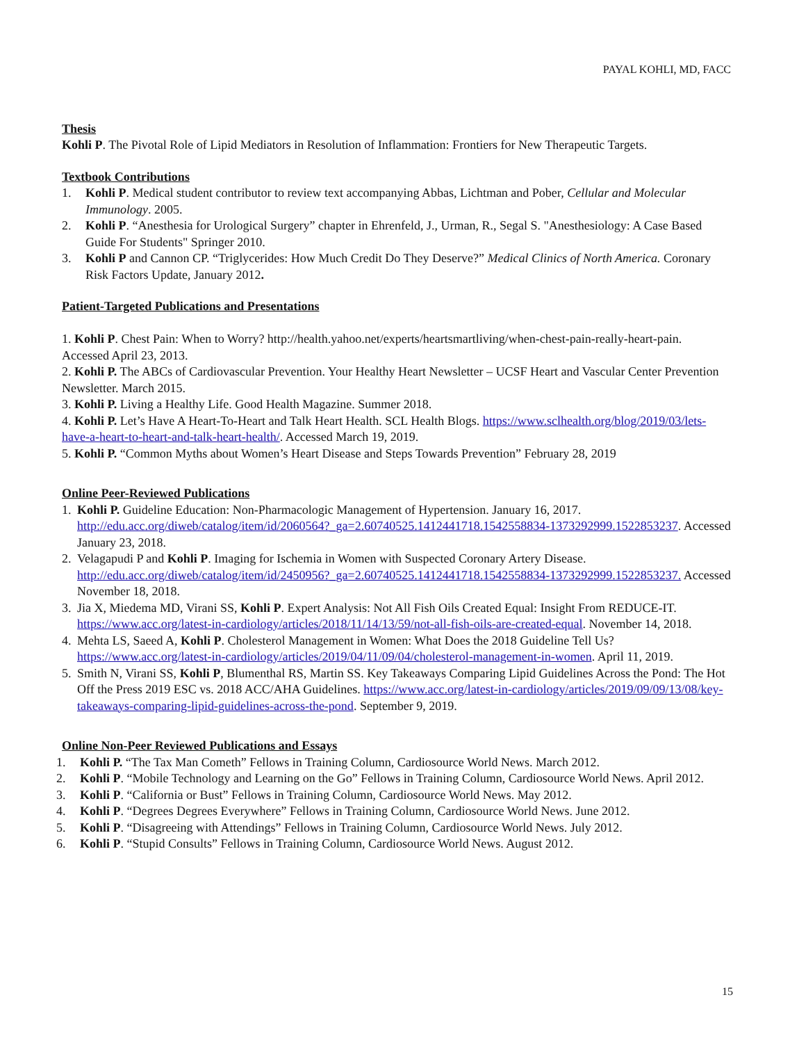PAYAL KOHLI, MD, FACC
Thesis
Kohli P. The Pivotal Role of Lipid Mediators in Resolution of Inflammation: Frontiers for New Therapeutic Targets.
Textbook Contributions
1. Kohli P. Medical student contributor to review text accompanying Abbas, Lichtman and Pober, Cellular and Molecular Immunology. 2005.
2. Kohli P. “Anesthesia for Urological Surgery” chapter in Ehrenfeld, J., Urman, R., Segal S. "Anesthesiology: A Case Based Guide For Students" Springer 2010.
3. Kohli P and Cannon CP. “Triglycerides: How Much Credit Do They Deserve?” Medical Clinics of North America. Coronary Risk Factors Update, January 2012.
Patient-Targeted Publications and Presentations
1. Kohli P. Chest Pain: When to Worry? http://health.yahoo.net/experts/heartsmartliving/when-chest-pain-really-heart-pain. Accessed April 23, 2013.
2. Kohli P. The ABCs of Cardiovascular Prevention. Your Healthy Heart Newsletter – UCSF Heart and Vascular Center Prevention Newsletter. March 2015.
3. Kohli P. Living a Healthy Life. Good Health Magazine. Summer 2018.
4. Kohli P. Let’s Have A Heart-To-Heart and Talk Heart Health. SCL Health Blogs. https://www.sclhealth.org/blog/2019/03/lets-have-a-heart-to-heart-and-talk-heart-health/. Accessed March 19, 2019.
5. Kohli P. “Common Myths about Women’s Heart Disease and Steps Towards Prevention” February 28, 2019
Online Peer-Reviewed Publications
1. Kohli P. Guideline Education: Non-Pharmacologic Management of Hypertension. January 16, 2017. http://edu.acc.org/diweb/catalog/item/id/2060564?_ga=2.60740525.1412441718.1542558834-1373292999.1522853237. Accessed January 23, 2018.
2. Velagapudi P and Kohli P. Imaging for Ischemia in Women with Suspected Coronary Artery Disease. http://edu.acc.org/diweb/catalog/item/id/2450956?_ga=2.60740525.1412441718.1542558834-1373292999.1522853237. Accessed November 18, 2018.
3. Jia X, Miedema MD, Virani SS, Kohli P. Expert Analysis: Not All Fish Oils Created Equal: Insight From REDUCE-IT. https://www.acc.org/latest-in-cardiology/articles/2018/11/14/13/59/not-all-fish-oils-are-created-equal. November 14, 2018.
4. Mehta LS, Saeed A, Kohli P. Cholesterol Management in Women: What Does the 2018 Guideline Tell Us? https://www.acc.org/latest-in-cardiology/articles/2019/04/11/09/04/cholesterol-management-in-women. April 11, 2019.
5. Smith N, Virani SS, Kohli P, Blumenthal RS, Martin SS. Key Takeaways Comparing Lipid Guidelines Across the Pond: The Hot Off the Press 2019 ESC vs. 2018 ACC/AHA Guidelines. https://www.acc.org/latest-in-cardiology/articles/2019/09/09/13/08/key-takeaways-comparing-lipid-guidelines-across-the-pond. September 9, 2019.
Online Non-Peer Reviewed Publications and Essays
1. Kohli P. “The Tax Man Cometh” Fellows in Training Column, Cardiosource World News. March 2012.
2. Kohli P. “Mobile Technology and Learning on the Go” Fellows in Training Column, Cardiosource World News. April 2012.
3. Kohli P. “California or Bust” Fellows in Training Column, Cardiosource World News. May 2012.
4. Kohli P. “Degrees Degrees Everywhere” Fellows in Training Column, Cardiosource World News. June 2012.
5. Kohli P. “Disagreeing with Attendings” Fellows in Training Column, Cardiosource World News. July 2012.
6. Kohli P. “Stupid Consults” Fellows in Training Column, Cardiosource World News. August 2012.
15